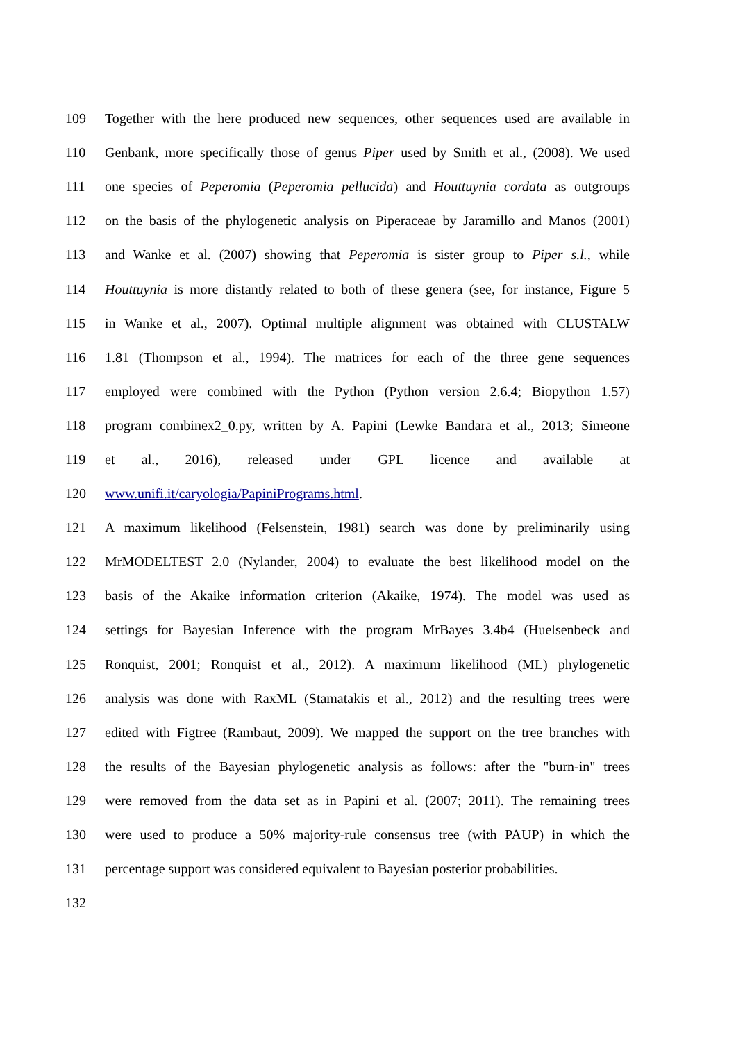109 Together with the here produced new sequences, other sequences used are available in
110 Genbank, more specifically those of genus Piper used by Smith et al., (2008). We used
111 one species of Peperomia (Peperomia pellucida) and Houttuynia cordata as outgroups
112 on the basis of the phylogenetic analysis on Piperaceae by Jaramillo and Manos (2001)
113 and Wanke et al. (2007) showing that Peperomia is sister group to Piper s.l., while
114 Houttuynia is more distantly related to both of these genera (see, for instance, Figure 5
115 in Wanke et al., 2007). Optimal multiple alignment was obtained with CLUSTALW
116 1.81 (Thompson et al., 1994). The matrices for each of the three gene sequences
117 employed were combined with the Python (Python version 2.6.4; Biopython 1.57)
118 program combinex2_0.py, written by A. Papini (Lewke Bandara et al., 2013; Simeone
119 et al., 2016), released under GPL licence and available at
120 www.unifi.it/caryologia/PapiniPrograms.html.
121 A maximum likelihood (Felsenstein, 1981) search was done by preliminarily using
122 MrMODELTEST 2.0 (Nylander, 2004) to evaluate the best likelihood model on the
123 basis of the Akaike information criterion (Akaike, 1974). The model was used as
124 settings for Bayesian Inference with the program MrBayes 3.4b4 (Huelsenbeck and
125 Ronquist, 2001; Ronquist et al., 2012). A maximum likelihood (ML) phylogenetic
126 analysis was done with RaxML (Stamatakis et al., 2012) and the resulting trees were
127 edited with Figtree (Rambaut, 2009). We mapped the support on the tree branches with
128 the results of the Bayesian phylogenetic analysis as follows: after the "burn-in" trees
129 were removed from the data set as in Papini et al. (2007; 2011). The remaining trees
130 were used to produce a 50% majority-rule consensus tree (with PAUP) in which the
131 percentage support was considered equivalent to Bayesian posterior probabilities.
132